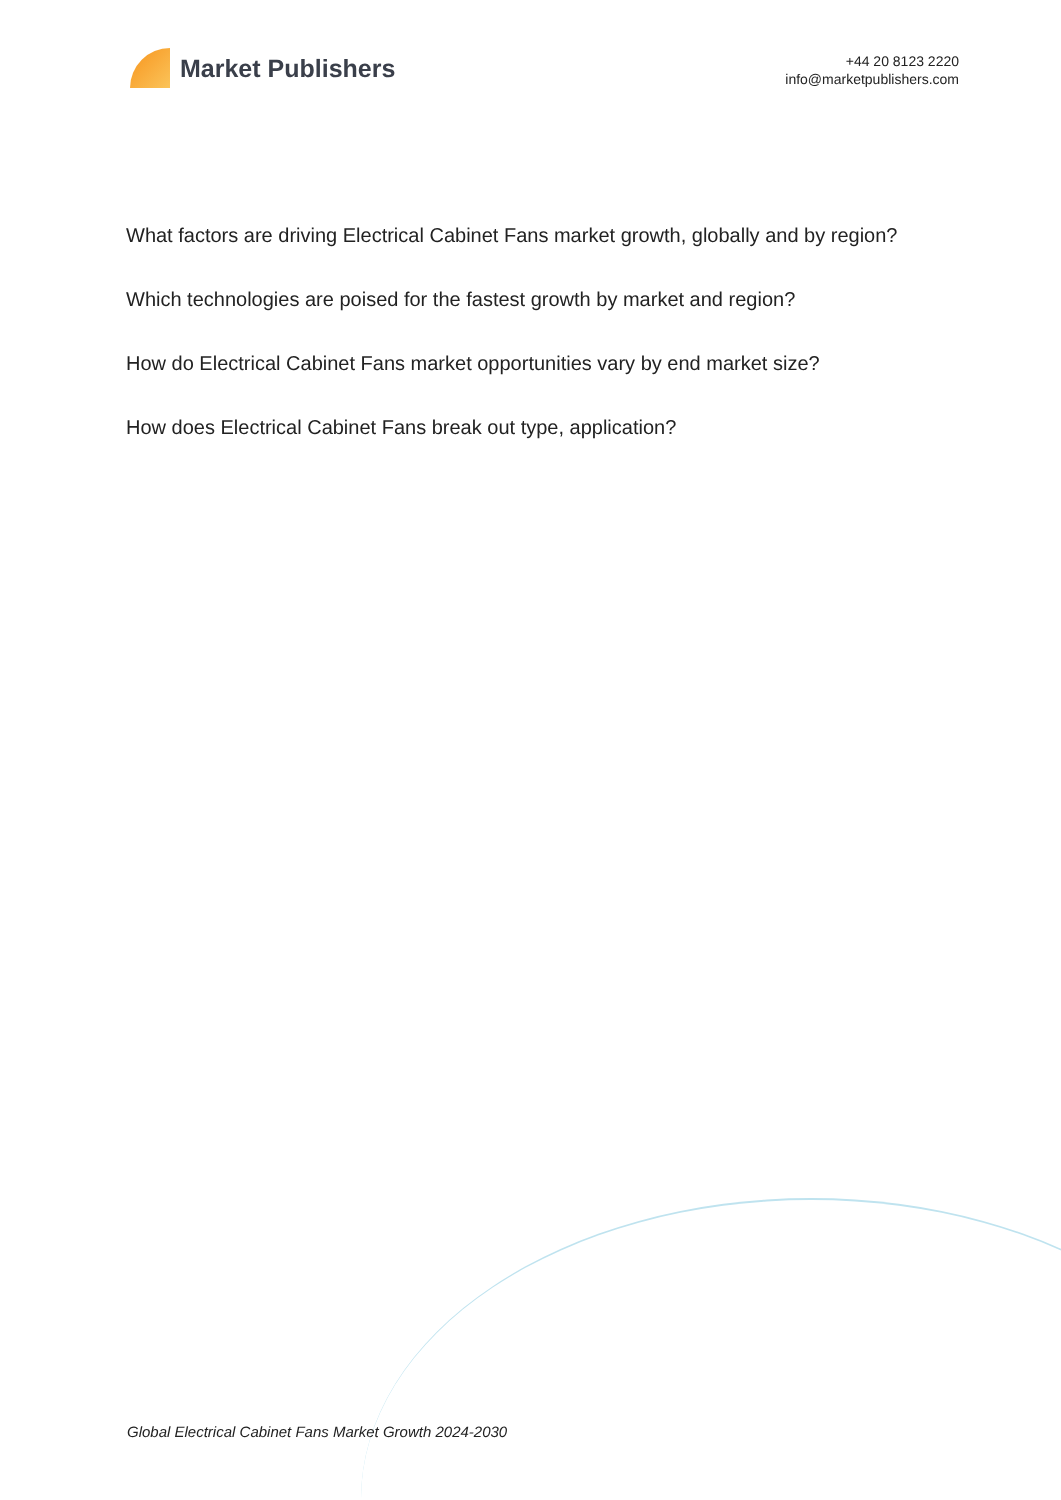Market Publishers
+44 20 8123 2220
info@marketpublishers.com
What factors are driving Electrical Cabinet Fans market growth, globally and by region?
Which technologies are poised for the fastest growth by market and region?
How do Electrical Cabinet Fans market opportunities vary by end market size?
How does Electrical Cabinet Fans break out type, application?
Global Electrical Cabinet Fans Market Growth 2024-2030